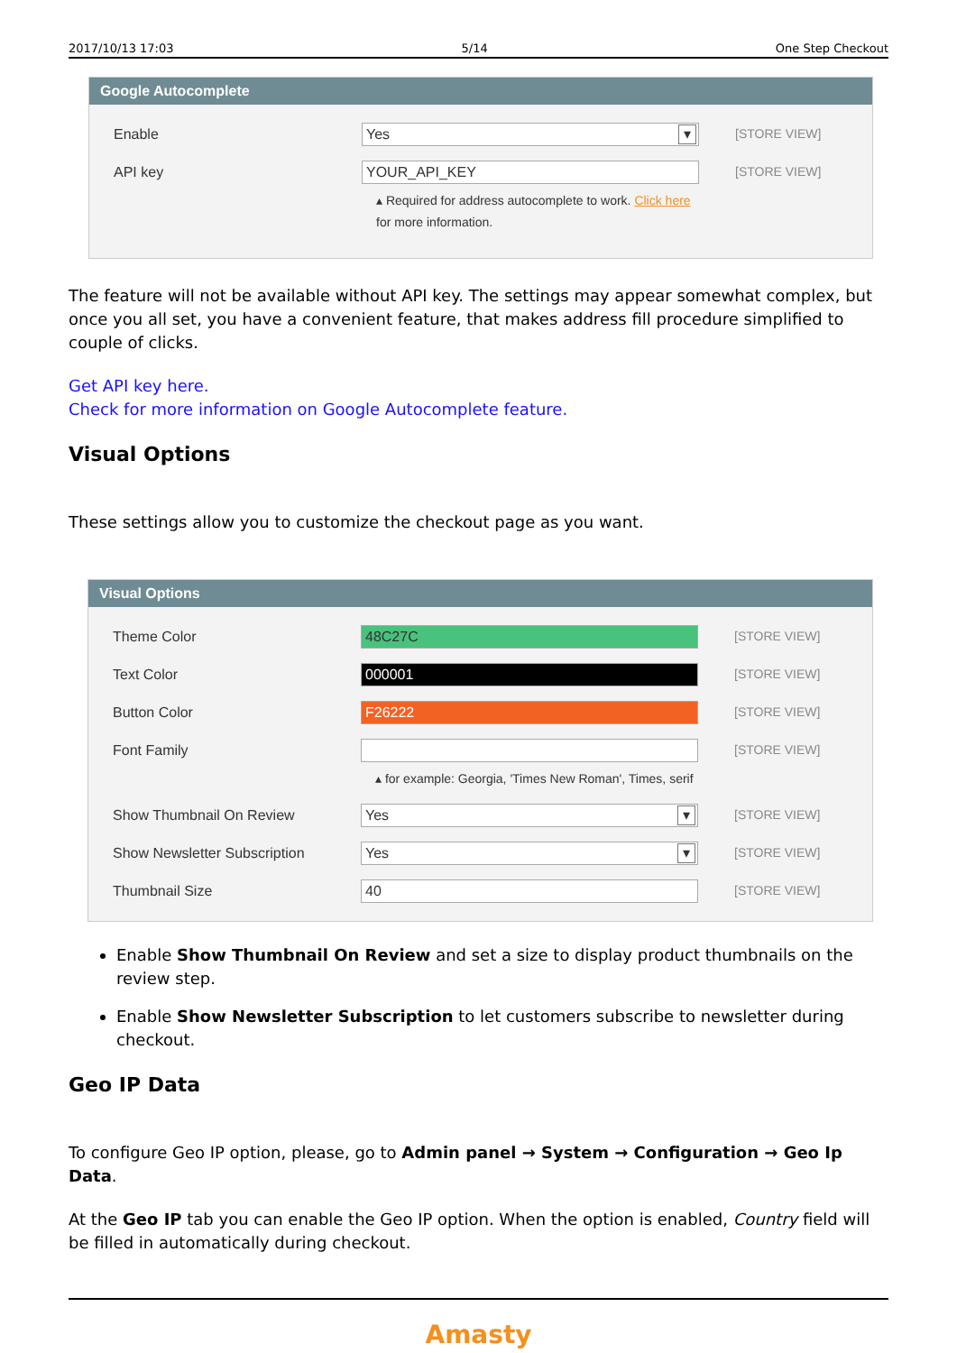2017/10/13 17:03 5/14 One Step Checkout
Google Autocomplete
Enable
Yes
[STORE VIEW]
API key
YOUR_API_KEY
▴ Required for address autocomplete to work. Click here
for more information.
[STORE VIEW]
The feature will not be available without API key. The settings may appear somewhat complex, but once you all set, you have a convenient feature, that makes address fill procedure simplified to couple of clicks.
Get API key here.
Check for more information on Google Autocomplete feature.
Visual Options
These settings allow you to customize the checkout page as you want.
Visual Options
Theme Color
48C27C
[STORE VIEW]
Text Color
000001
[STORE VIEW]
Button Color
F26222
[STORE VIEW]
Font Family
▴ for example: Georgia, 'Times New Roman', Times, serif
[STORE VIEW]
Show Thumbnail On Review
Yes
[STORE VIEW]
Show Newsletter Subscription
Yes
[STORE VIEW]
Thumbnail Size
40
[STORE VIEW]
Enable Show Thumbnail On Review and set a size to display product thumbnails on the review step.
Enable Show Newsletter Subscription to let customers subscribe to newsletter during checkout.
Geo IP Data
To configure Geo IP option, please, go to Admin panel → System → Configuration → Geo Ip Data.
At the Geo IP tab you can enable the Geo IP option. When the option is enabled, Country field will be filled in automatically during checkout.
Amasty